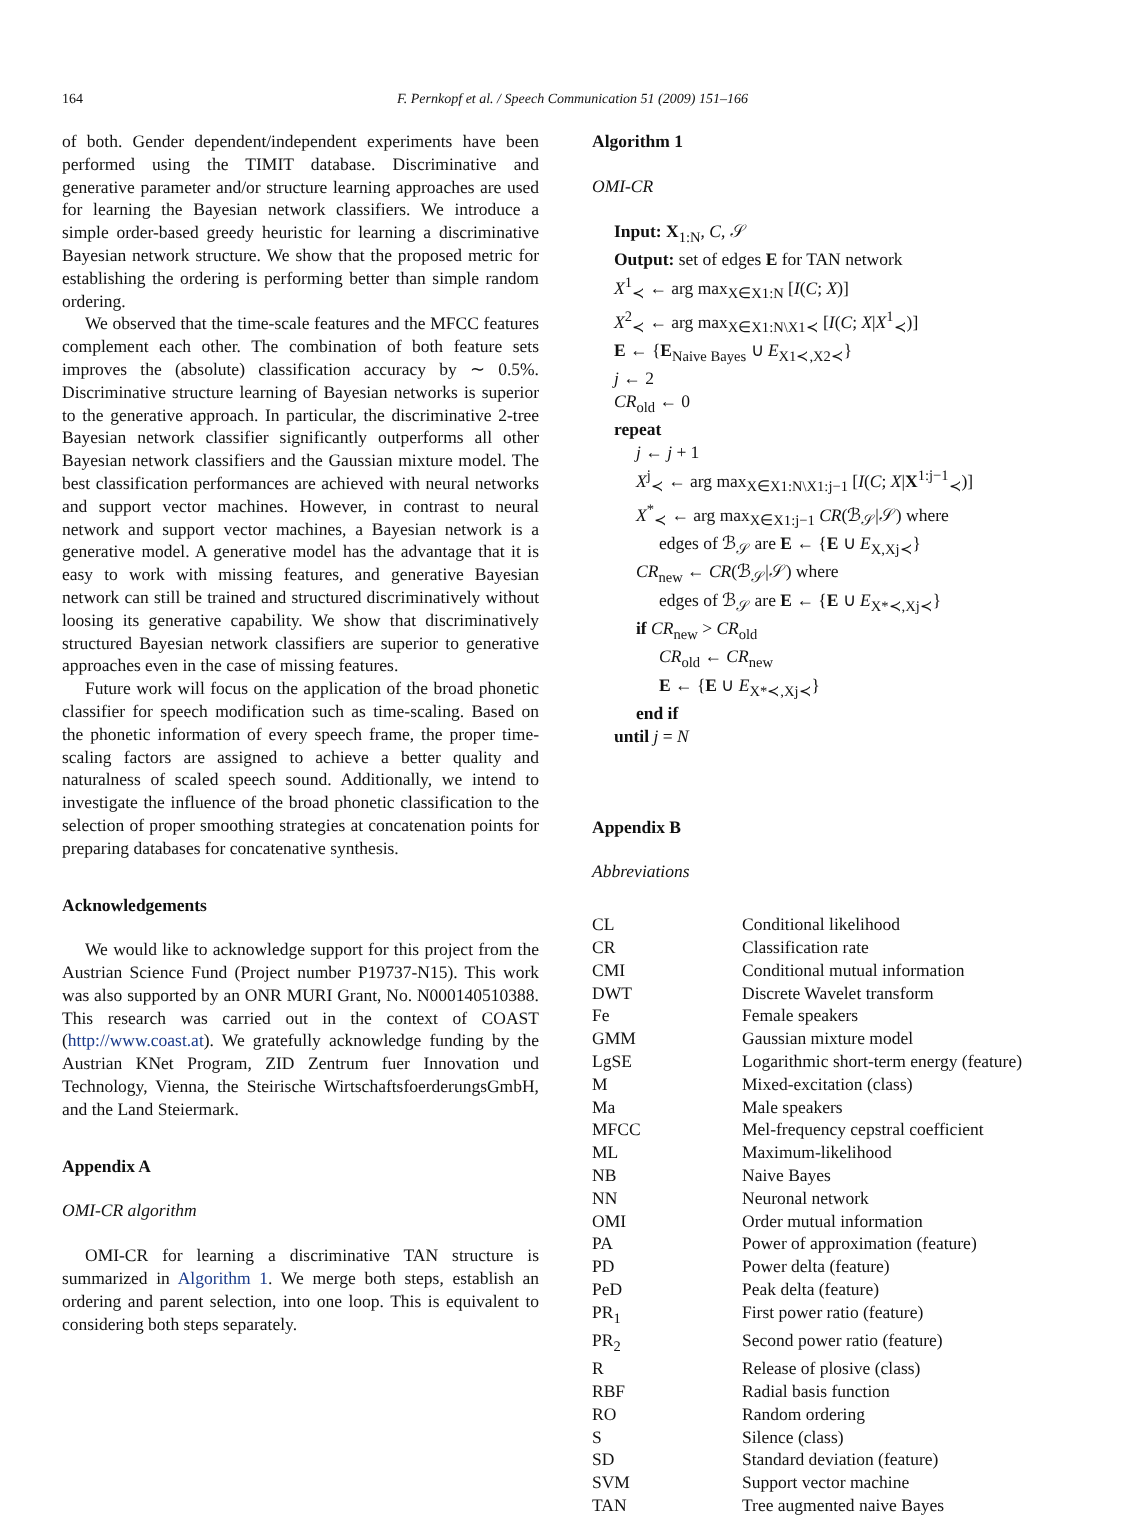164 F. Pernkopf et al. / Speech Communication 51 (2009) 151–166
of both. Gender dependent/independent experiments have been performed using the TIMIT database. Discriminative and generative parameter and/or structure learning approaches are used for learning the Bayesian network classifiers. We introduce a simple order-based greedy heuristic for learning a discriminative Bayesian network structure. We show that the proposed metric for establishing the ordering is performing better than simple random ordering.
We observed that the time-scale features and the MFCC features complement each other. The combination of both feature sets improves the (absolute) classification accuracy by ∼ 0.5%. Discriminative structure learning of Bayesian networks is superior to the generative approach. In particular, the discriminative 2-tree Bayesian network classifier significantly outperforms all other Bayesian network classifiers and the Gaussian mixture model. The best classification performances are achieved with neural networks and support vector machines. However, in contrast to neural network and support vector machines, a Bayesian network is a generative model. A generative model has the advantage that it is easy to work with missing features, and generative Bayesian network can still be trained and structured discriminatively without loosing its generative capability. We show that discriminatively structured Bayesian network classifiers are superior to generative approaches even in the case of missing features.
Future work will focus on the application of the broad phonetic classifier for speech modification such as time-scaling. Based on the phonetic information of every speech frame, the proper time-scaling factors are assigned to achieve a better quality and naturalness of scaled speech sound. Additionally, we intend to investigate the influence of the broad phonetic classification to the selection of proper smoothing strategies at concatenation points for preparing databases for concatenative synthesis.
Acknowledgements
We would like to acknowledge support for this project from the Austrian Science Fund (Project number P19737-N15). This work was also supported by an ONR MURI Grant, No. N000140510388. This research was carried out in the context of COAST (http://www.coast.at). We gratefully acknowledge funding by the Austrian KNet Program, ZID Zentrum fuer Innovation und Technology, Vienna, the Steirische WirtschaftsfoerderungsGmbH, and the Land Steiermark.
Appendix A
OMI-CR algorithm
OMI-CR for learning a discriminative TAN structure is summarized in Algorithm 1. We merge both steps, establish an ordering and parent selection, into one loop. This is equivalent to considering both steps separately.
Algorithm 1
OMI-CR
Input: X<sub>1:N</sub>, C, 𝒮
Output: set of edges E for TAN network
X<sup>1</sup><sub>≺</sub> ← arg max<sub>X∈X1:N</sub> [I(C; X)]
X<sup>2</sup><sub>≺</sub> ← arg max<sub>X∈X1:N\X1≺</sub> [I(C; X|X<sup>1</sup><sub>≺</sub>)]
E ← {E<sub>Naive Bayes</sub> ∪ E<sub>X1≺,X2≺</sub>}
j ← 2
CR<sub>old</sub> ← 0
repeat
j ← j + 1
X<sup>j</sup><sub>≺</sub> ← arg max<sub>X∈X1:N\X1:j−1</sub> [I(C; X|X<sup>1:j−1</sup><sub>≺</sub>)]
X<sup>*</sup><sub>≺</sub> ← arg max<sub>X∈X1:j−1</sub> CR(ℬ<sub>𝒮</sub>|𝒮) where
edges of ℬ<sub>𝒮</sub> are E ← {E ∪ E<sub>X,Xj≺</sub>}
CR<sub>new</sub> ← CR(ℬ<sub>𝒮</sub>|𝒮) where
edges of ℬ<sub>𝒮</sub> are E ← {E ∪ E<sub>X*≺,Xj≺</sub>}
if CR<sub>new</sub> > CR<sub>old</sub>
CR<sub>old</sub> ← CR<sub>new</sub>
E ← {E ∪ E<sub>X*≺,Xj≺</sub>}
end if
until j = N
Appendix B
Abbreviations
| CL | Conditional likelihood |
| CR | Classification rate |
| CMI | Conditional mutual information |
| DWT | Discrete Wavelet transform |
| Fe | Female speakers |
| GMM | Gaussian mixture model |
| LgSE | Logarithmic short-term energy (feature) |
| M | Mixed-excitation (class) |
| Ma | Male speakers |
| MFCC | Mel-frequency cepstral coefficient |
| ML | Maximum-likelihood |
| NB | Naive Bayes |
| NN | Neuronal network |
| OMI | Order mutual information |
| PA | Power of approximation (feature) |
| PD | Power delta (feature) |
| PeD | Peak delta (feature) |
| PR<sub>1</sub> | First power ratio (feature) |
| PR<sub>2</sub> | Second power ratio (feature) |
| R | Release of plosive (class) |
| RBF | Radial basis function |
| RO | Random ordering |
| S | Silence (class) |
| SD | Standard deviation (feature) |
| SVM | Support vector machine |
| TAN | Tree augmented naive Bayes |